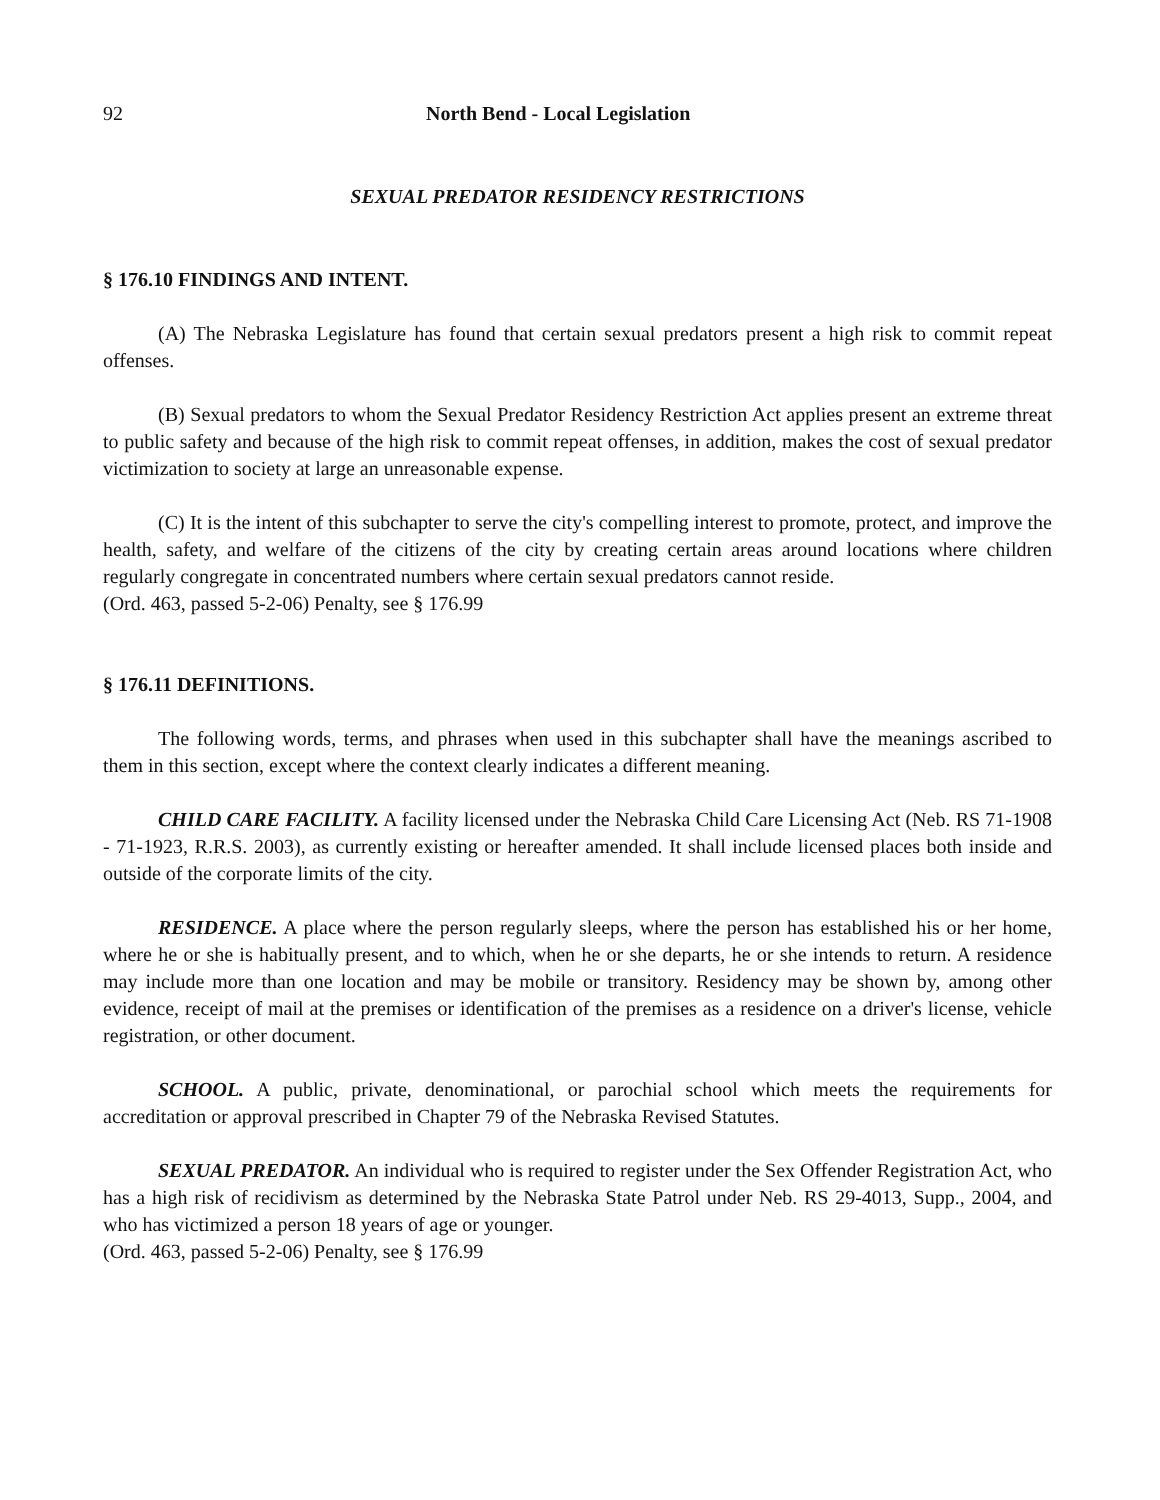92 North Bend - Local Legislation
SEXUAL PREDATOR RESIDENCY RESTRICTIONS
§ 176.10 FINDINGS AND INTENT.
(A) The Nebraska Legislature has found that certain sexual predators present a high risk to commit repeat offenses.
(B) Sexual predators to whom the Sexual Predator Residency Restriction Act applies present an extreme threat to public safety and because of the high risk to commit repeat offenses, in addition, makes the cost of sexual predator victimization to society at large an unreasonable expense.
(C) It is the intent of this subchapter to serve the city's compelling interest to promote, protect, and improve the health, safety, and welfare of the citizens of the city by creating certain areas around locations where children regularly congregate in concentrated numbers where certain sexual predators cannot reside.
(Ord. 463, passed 5-2-06) Penalty, see § 176.99
§ 176.11 DEFINITIONS.
The following words, terms, and phrases when used in this subchapter shall have the meanings ascribed to them in this section, except where the context clearly indicates a different meaning.
CHILD CARE FACILITY. A facility licensed under the Nebraska Child Care Licensing Act (Neb. RS 71-1908 - 71-1923, R.R.S. 2003), as currently existing or hereafter amended. It shall include licensed places both inside and outside of the corporate limits of the city.
RESIDENCE. A place where the person regularly sleeps, where the person has established his or her home, where he or she is habitually present, and to which, when he or she departs, he or she intends to return. A residence may include more than one location and may be mobile or transitory. Residency may be shown by, among other evidence, receipt of mail at the premises or identification of the premises as a residence on a driver's license, vehicle registration, or other document.
SCHOOL. A public, private, denominational, or parochial school which meets the requirements for accreditation or approval prescribed in Chapter 79 of the Nebraska Revised Statutes.
SEXUAL PREDATOR. An individual who is required to register under the Sex Offender Registration Act, who has a high risk of recidivism as determined by the Nebraska State Patrol under Neb. RS 29-4013, Supp., 2004, and who has victimized a person 18 years of age or younger.
(Ord. 463, passed 5-2-06) Penalty, see § 176.99